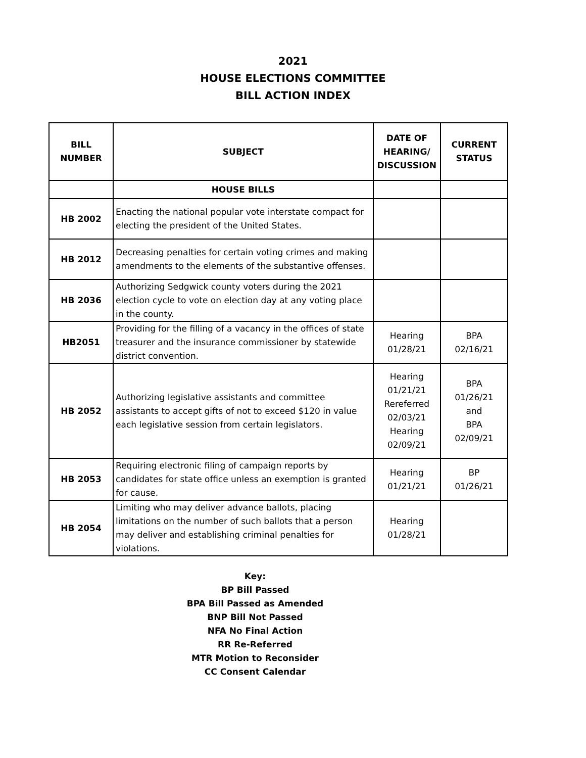2021
HOUSE ELECTIONS COMMITTEE
BILL ACTION INDEX
| BILL NUMBER | SUBJECT | DATE OF HEARING/ DISCUSSION | CURRENT STATUS |
| --- | --- | --- | --- |
| | HOUSE BILLS | | |
| HB 2002 | Enacting the national popular vote interstate compact for electing the president of the United States. | | |
| HB 2012 | Decreasing penalties for certain voting crimes and making amendments to the elements of the substantive offenses. | | |
| HB 2036 | Authorizing Sedgwick county voters during the 2021 election cycle to vote on election day at any voting place in the county. | | |
| HB2051 | Providing for the filling of a vacancy in the offices of state treasurer and the insurance commissioner by statewide district convention. | Hearing 01/28/21 | BPA 02/16/21 |
| HB 2052 | Authorizing legislative assistants and committee assistants to accept gifts of not to exceed $120 in value each legislative session from certain legislators. | Hearing 01/21/21 Rereferred 02/03/21 Hearing 02/09/21 | BPA 01/26/21 and BPA 02/09/21 |
| HB 2053 | Requiring electronic filing of campaign reports by candidates for state office unless an exemption is granted for cause. | Hearing 01/21/21 | BP 01/26/21 |
| HB 2054 | Limiting who may deliver advance ballots, placing limitations on the number of such ballots that a person may deliver and establishing criminal penalties for violations. | Hearing 01/28/21 | |
Key:
BP Bill Passed
BPA Bill Passed as Amended
BNP Bill Not Passed
NFA No Final Action
RR Re-Referred
MTR Motion to Reconsider
CC Consent Calendar